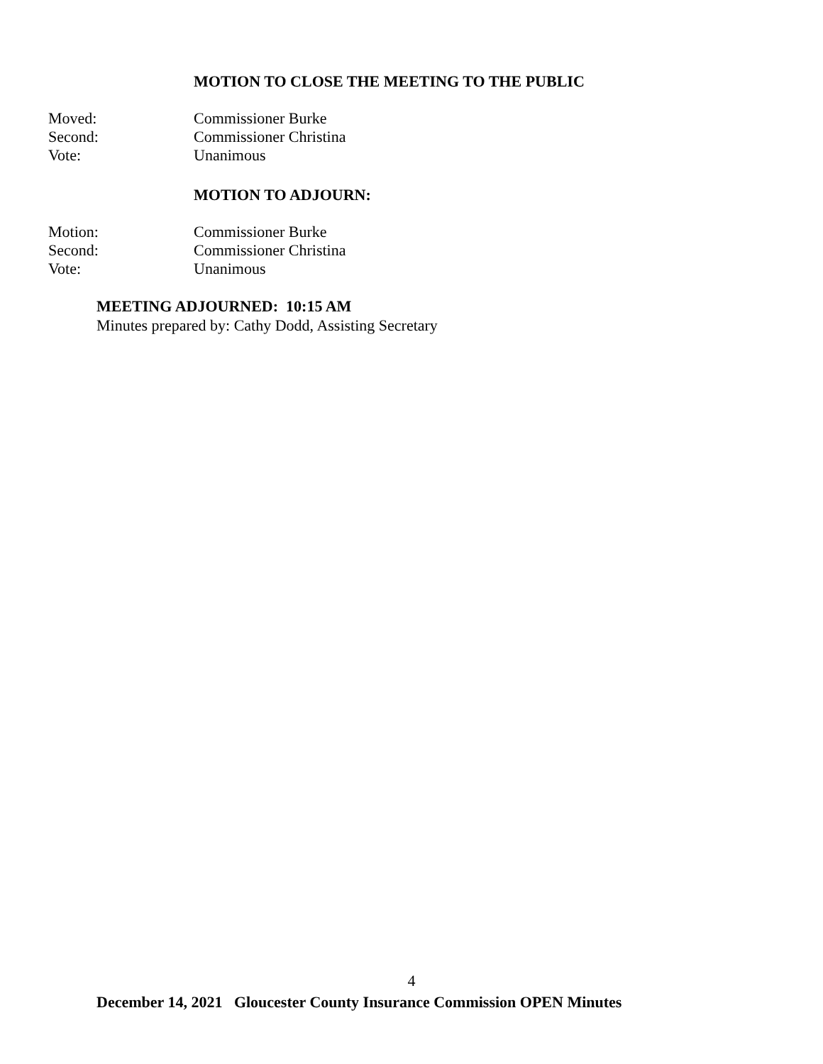MOTION TO CLOSE THE MEETING TO THE PUBLIC
Moved: Commissioner Burke
Second: Commissioner Christina
Vote: Unanimous
MOTION TO ADJOURN:
Motion: Commissioner Burke
Second: Commissioner Christina
Vote: Unanimous
MEETING ADJOURNED: 10:15 AM
Minutes prepared by: Cathy Dodd, Assisting Secretary
4
December 14, 2021 Gloucester County Insurance Commission OPEN Minutes